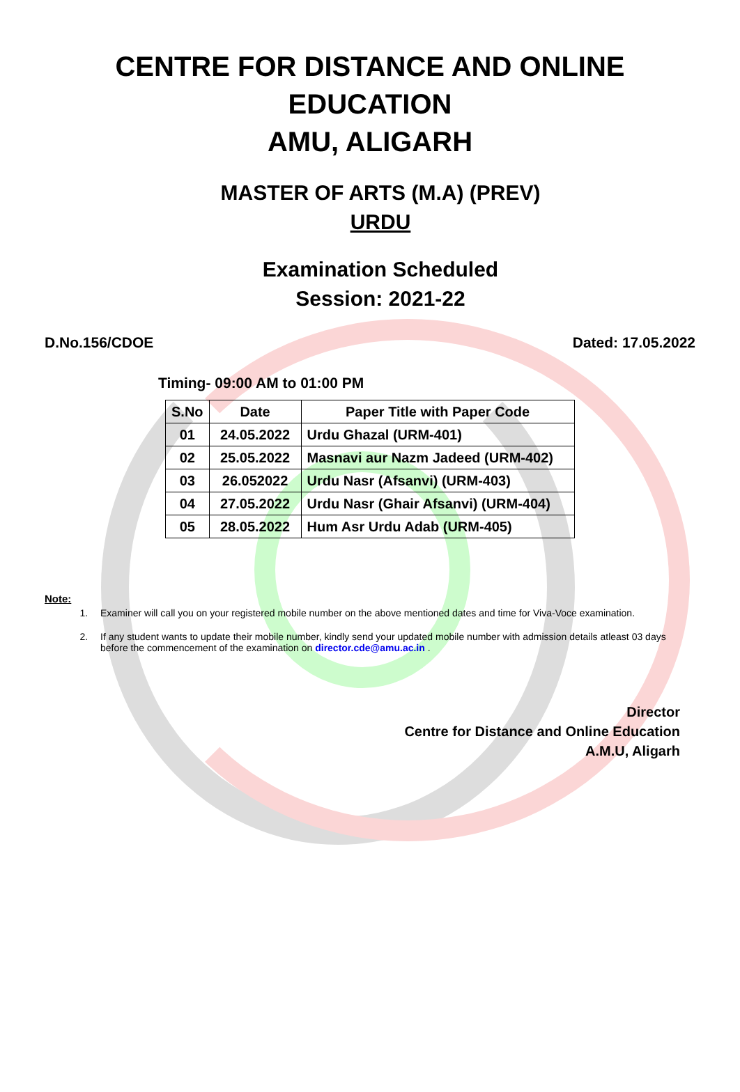CENTRE FOR DISTANCE AND ONLINE EDUCATION
AMU, ALIGARH
MASTER OF ARTS (M.A) (PREV)
URDU
Examination Scheduled
Session: 2021-22
D.No.156/CDOE Dated: 17.05.2022
Timing- 09:00 AM to 01:00 PM
| S.No | Date | Paper Title with Paper Code |
| --- | --- | --- |
| 01 | 24.05.2022 | Urdu Ghazal (URM-401) |
| 02 | 25.05.2022 | Masnavi aur Nazm Jadeed (URM-402) |
| 03 | 26.052022 | Urdu Nasr (Afsanvi) (URM-403) |
| 04 | 27.05.2022 | Urdu Nasr (Ghair Afsanvi) (URM-404) |
| 05 | 28.05.2022 | Hum Asr Urdu Adab (URM-405) |
Note:
1. Examiner will call you on your registered mobile number on the above mentioned dates and time for Viva-Voce examination.
2. If any student wants to update their mobile number, kindly send your updated mobile number with admission details atleast 03 days before the commencement of the examination on director.cde@amu.ac.in .
Director
Centre for Distance and Online Education
A.M.U, Aligarh